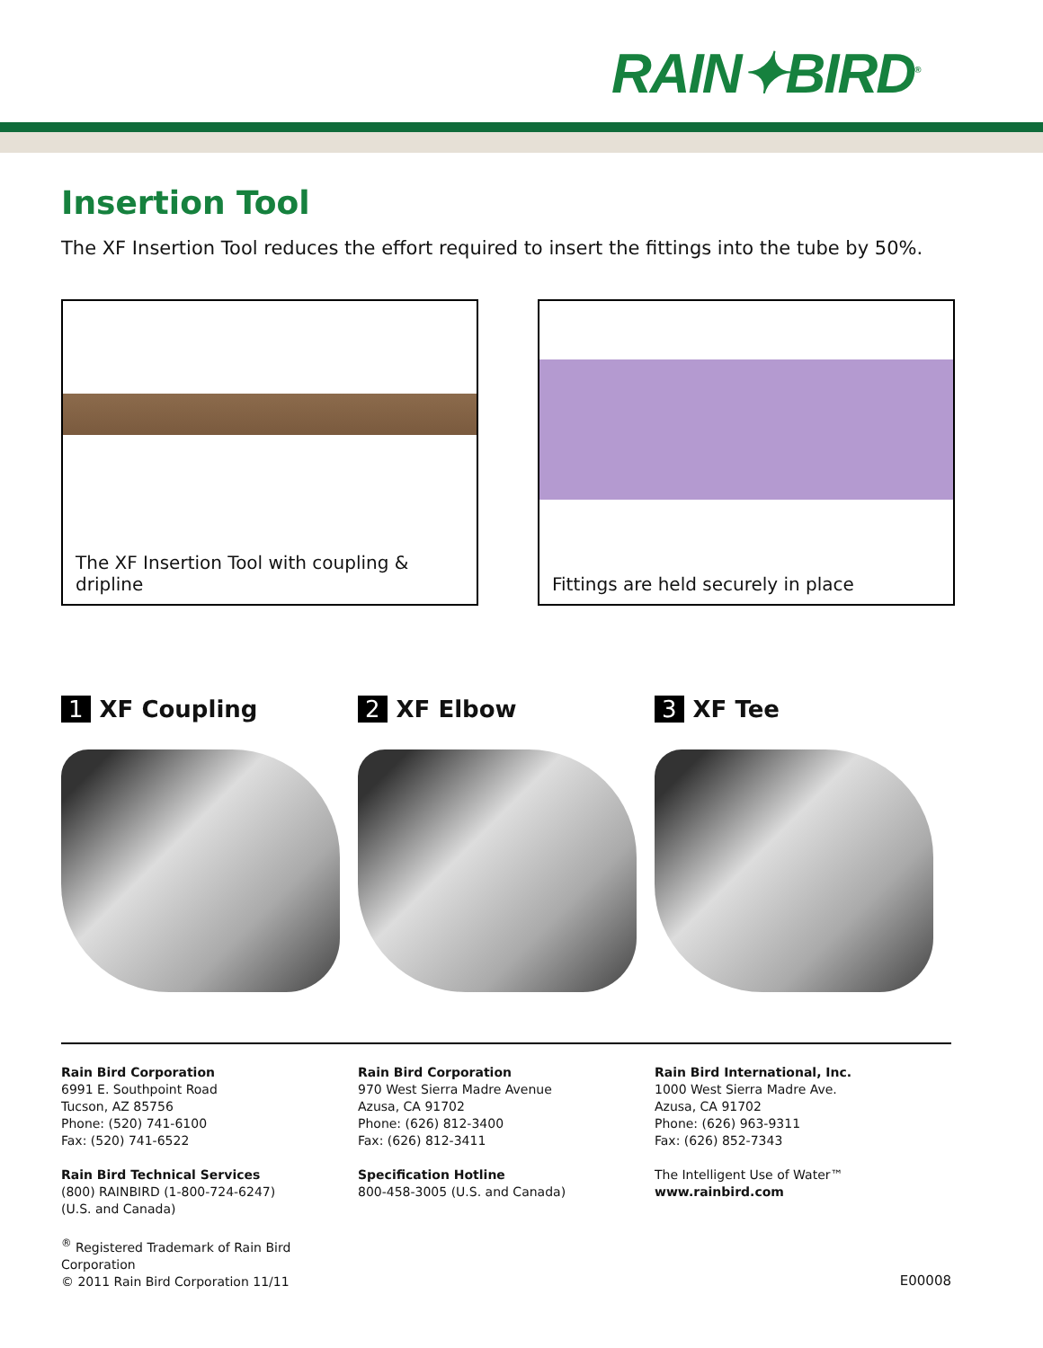RAIN✦BIRD<sup>®</sup>
Insertion Tool
The XF Insertion Tool reduces the effort required to insert the fittings into the tube by 50%.
The XF Insertion Tool with coupling & dripline Fittings are held securely in place
1 XF Coupling 2 XF Elbow 3 XF Tee
Rain Bird Corporation
6991 E. Southpoint Road
Tucson, AZ 85756
Phone: (520) 741-6100
Fax: (520) 741-6522
Rain Bird Technical Services
(800) RAINBIRD (1-800-724-6247)
(U.S. and Canada)
<sup>®</sup> Registered Trademark of Rain Bird Corporation
© 2011 Rain Bird Corporation 11/11
Rain Bird Corporation
970 West Sierra Madre Avenue
Azusa, CA 91702
Phone: (626) 812-3400
Fax: (626) 812-3411
Specification Hotline
800-458-3005 (U.S. and Canada)
Rain Bird International, Inc.
1000 West Sierra Madre Ave.
Azusa, CA 91702
Phone: (626) 963-9311
Fax: (626) 852-7343
The Intelligent Use of Water™
www.rainbird.com
E00008